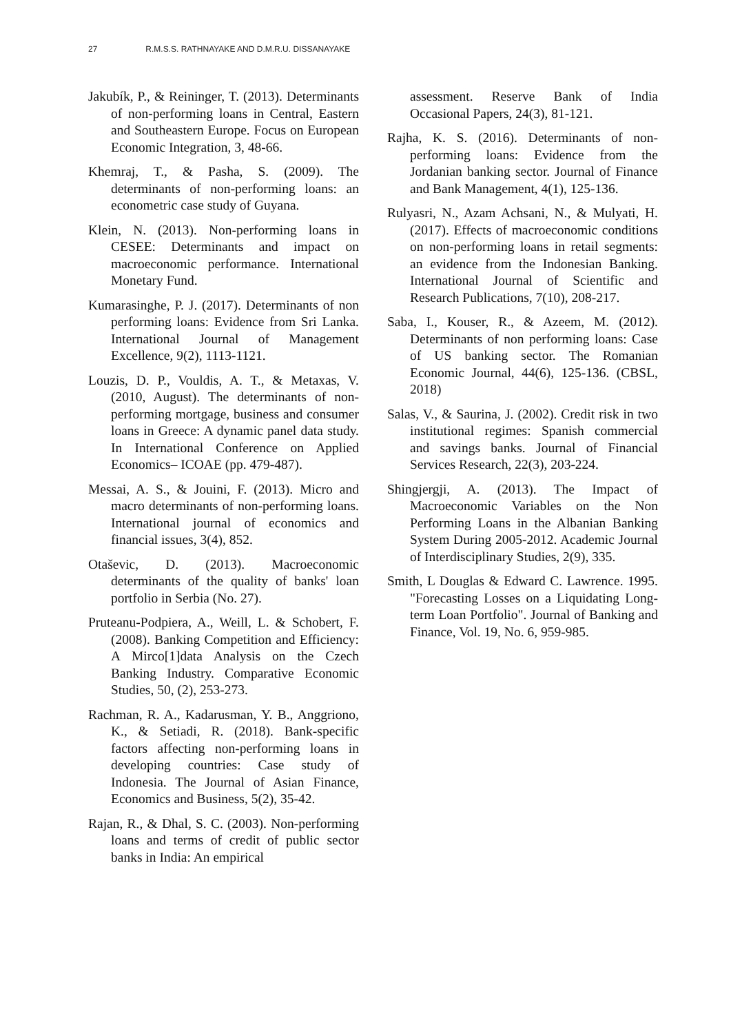27 R.M.S.S. RATHNAYAKE AND D.M.R.U. DISSANAYAKE
Jakubík, P., & Reininger, T. (2013). Determinants of non-performing loans in Central, Eastern and Southeastern Europe. Focus on European Economic Integration, 3, 48-66.
Khemraj, T., & Pasha, S. (2009). The determinants of non-performing loans: an econometric case study of Guyana.
Klein, N. (2013). Non-performing loans in CESEE: Determinants and impact on macroeconomic performance. International Monetary Fund.
Kumarasinghe, P. J. (2017). Determinants of non performing loans: Evidence from Sri Lanka. International Journal of Management Excellence, 9(2), 1113-1121.
Louzis, D. P., Vouldis, A. T., & Metaxas, V. (2010, August). The determinants of non-performing mortgage, business and consumer loans in Greece: A dynamic panel data study. In International Conference on Applied Economics– ICOAE (pp. 479-487).
Messai, A. S., & Jouini, F. (2013). Micro and macro determinants of non-performing loans. International journal of economics and financial issues, 3(4), 852.
Otaševic, D. (2013). Macroeconomic determinants of the quality of banks' loan portfolio in Serbia (No. 27).
Pruteanu-Podpiera, A., Weill, L. & Schobert, F. (2008). Banking Competition and Efficiency: A Mirco[1]data Analysis on the Czech Banking Industry. Comparative Economic Studies, 50, (2), 253-273.
Rachman, R. A., Kadarusman, Y. B., Anggriono, K., & Setiadi, R. (2018). Bank-specific factors affecting non-performing loans in developing countries: Case study of Indonesia. The Journal of Asian Finance, Economics and Business, 5(2), 35-42.
Rajan, R., & Dhal, S. C. (2003). Non-performing loans and terms of credit of public sector banks in India: An empirical
assessment. Reserve Bank of India Occasional Papers, 24(3), 81-121.
Rajha, K. S. (2016). Determinants of non-performing loans: Evidence from the Jordanian banking sector. Journal of Finance and Bank Management, 4(1), 125-136.
Rulyasri, N., Azam Achsani, N., & Mulyati, H. (2017). Effects of macroeconomic conditions on non-performing loans in retail segments: an evidence from the Indonesian Banking. International Journal of Scientific and Research Publications, 7(10), 208-217.
Saba, I., Kouser, R., & Azeem, M. (2012). Determinants of non performing loans: Case of US banking sector. The Romanian Economic Journal, 44(6), 125-136. (CBSL, 2018)
Salas, V., & Saurina, J. (2002). Credit risk in two institutional regimes: Spanish commercial and savings banks. Journal of Financial Services Research, 22(3), 203-224.
Shingjergji, A. (2013). The Impact of Macroeconomic Variables on the Non Performing Loans in the Albanian Banking System During 2005-2012. Academic Journal of Interdisciplinary Studies, 2(9), 335.
Smith, L Douglas & Edward C. Lawrence. 1995. "Forecasting Losses on a Liquidating Long-term Loan Portfolio". Journal of Banking and Finance, Vol. 19, No. 6, 959-985.